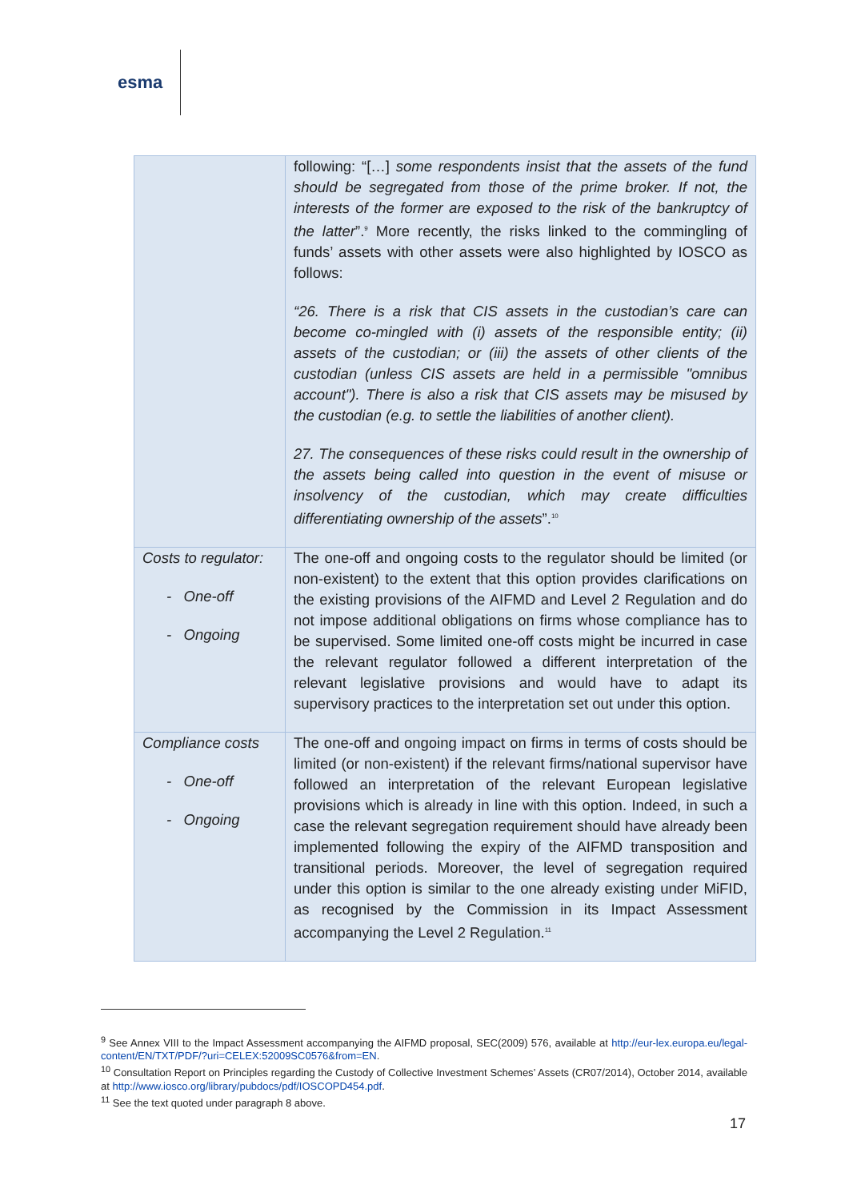esma
| | following: “[…] some respondents insist that the assets of the fund should be segregated from those of the prime broker. If not, the interests of the former are exposed to the risk of the bankruptcy of the latter ”.<sup>9</sup> More recently, the risks linked to the commingling of funds’ assets with other assets were also highlighted by IOSCO as follows: “26. There is a risk that CIS assets in the custodian’s care can become co-mingled with (i) assets of the responsible entity; (ii) assets of the custodian; or (iii) the assets of other clients of the custodian (unless CIS assets are held in a permissible "omnibus account"). There is also a risk that CIS assets may be misused by the custodian (e.g. to settle the liabilities of another client). 27. The consequences of these risks could result in the ownership of the assets being called into question in the event of misuse or insolvency of the custodian, which may create difficulties differentiating ownership of the assets ”.<sup>10</sup> |
| Costs to regulator: - One-off - Ongoing | The one-off and ongoing costs to the regulator should be limited (or non-existent) to the extent that this option provides clarifications on the existing provisions of the AIFMD and Level 2 Regulation and do not impose additional obligations on firms whose compliance has to be supervised. Some limited one-off costs might be incurred in case the relevant regulator followed a different interpretation of the relevant legislative provisions and would have to adapt its supervisory practices to the interpretation set out under this option. |
| Compliance costs - One-off - Ongoing | The one-off and ongoing impact on firms in terms of costs should be limited (or non-existent) if the relevant firms/national supervisor have followed an interpretation of the relevant European legislative provisions which is already in line with this option. Indeed, in such a case the relevant segregation requirement should have already been implemented following the expiry of the AIFMD transposition and transitional periods. Moreover, the level of segregation required under this option is similar to the one already existing under MiFID, as recognised by the Commission in its Impact Assessment accompanying the Level 2 Regulation.<sup>11</sup> |
<sup>9</sup> See Annex VIII to the Impact Assessment accompanying the AIFMD proposal, SEC(2009) 576, available at http://eur-lex.europa.eu/legal-content/EN/TXT/PDF/?uri=CELEX:52009SC0576&from=EN.
<sup>10</sup> Consultation Report on Principles regarding the Custody of Collective Investment Schemes’ Assets (CR07/2014), October 2014, available at http://www.iosco.org/library/pubdocs/pdf/IOSCOPD454.pdf.
<sup>11</sup> See the text quoted under paragraph 8 above.
17